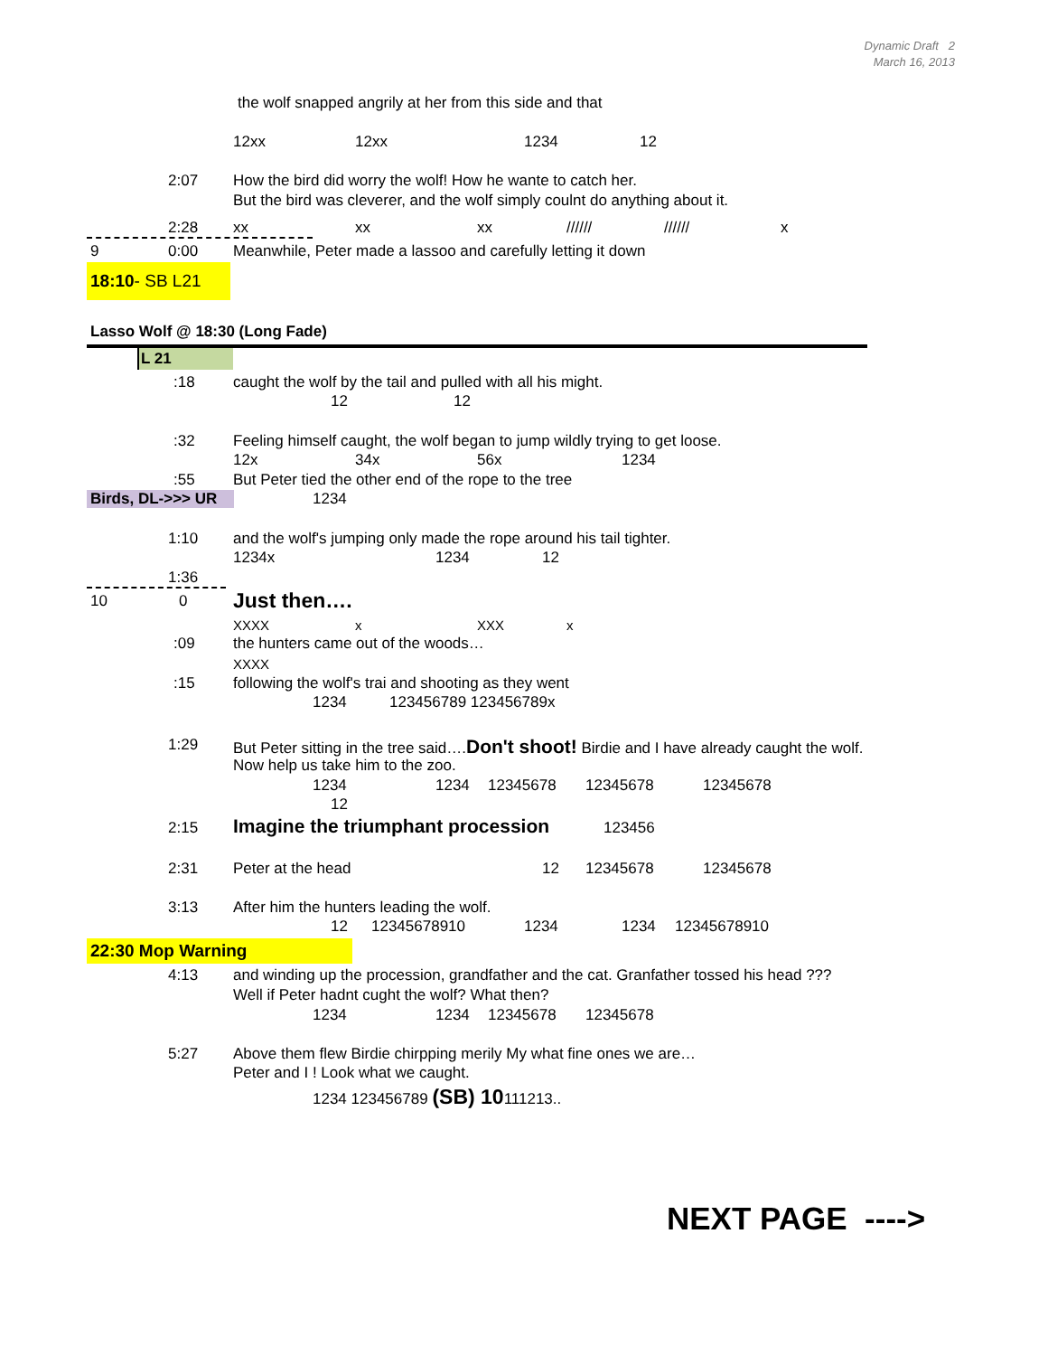Dynamic Draft 2
March 16, 2013
the wolf snapped angrily at her from this side and that
12xx 12xx 1234 12
2:07 How the bird did worry the wolf! How he wante to catch her.
But the bird was cleverer, and the wolf simply coulnt do anything about it.
2:28 xx xx xx ////// ////// x
9 0:00 Meanwhile, Peter made a lassoo and carefully letting it down
18:10- SB L21
Lasso Wolf @ 18:30 (Long Fade)
L 21
:18 caught the wolf by the tail and pulled with all his might.
12 12
:32 Feeling himself caught, the wolf began to jump wildly trying to get loose.
12x 34x 56x 1234
:55 But Peter tied the other end of the rope to the tree
Birds, DL->>> UR 1234
1:10 and the wolf's jumping only made the rope around his tail tighter.
1234x 1234 12
1:36
10 0 Just then….
XXXX x XXX x
:09 the hunters came out of the woods…
XXXX
:15 following the wolf's trai and shooting as they went
1234 123456789 123456789x
1:29 But Peter sitting in the tree said….Don't shoot! Birdie and I have already caught the wolf.
Now help us take him to the zoo.
1234 1234 12345678 12345678 12345678
12
2:15 Imagine the triumphant procession 123456
2:31 Peter at the head 12 12345678 12345678
3:13 After him the hunters leading the wolf.
12 12345678910 1234 1234 12345678910
22:30 Mop Warning
4:13 and winding up the procession, grandfather and the cat. Granfather tossed his head ???
Well if Peter hadnt cught the wolf? What then?
1234 1234 12345678 12345678
5:27 Above them flew Birdie chirpping merily My what fine ones we are…
Peter and I ! Look what we caught.
1234 123456789 (SB) 10111213..
NEXT PAGE ---->